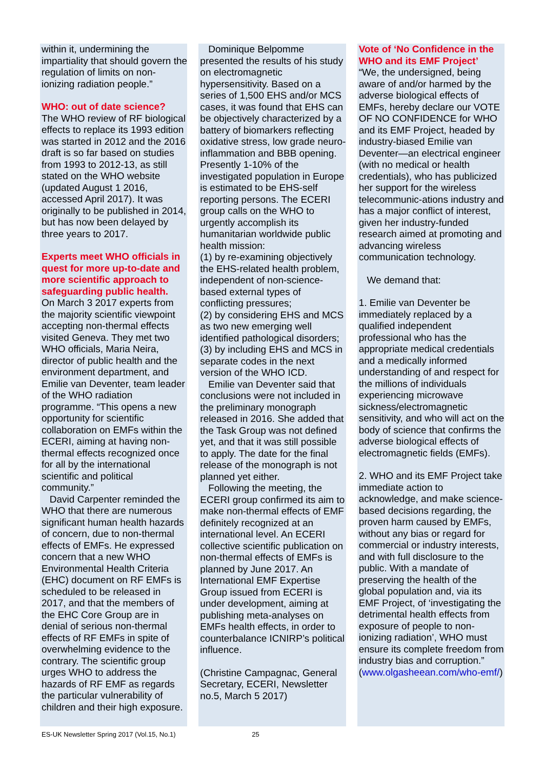within it, undermining the impartiality that should govern the regulation of limits on non-ionizing radiation people.”
WHO: out of date science?
The WHO review of RF biological effects to replace its 1993 edition was started in 2012 and the 2016 draft is so far based on studies from 1993 to 2012-13, as still stated on the WHO website (updated August 1 2016, accessed April 2017). It was originally to be published in 2014, but has now been delayed by three years to 2017.
Experts meet WHO officials in quest for more up-to-date and more scientific approach to safeguarding public health.
On March 3 2017 experts from the majority scientific viewpoint accepting non-thermal effects visited Geneva. They met two WHO officials, Maria Neira, director of public health and the environment department, and Emilie van Deventer, team leader of the WHO radiation programme. “This opens a new opportunity for scientific collaboration on EMFs within the ECERI, aiming at having non-thermal effects recognized once for all by the international scientific and political community.”
David Carpenter reminded the WHO that there are numerous significant human health hazards of concern, due to non-thermal effects of EMFs. He expressed concern that a new WHO Environmental Health Criteria (EHC) document on RF EMFs is scheduled to be released in 2017, and that the members of the EHC Core Group are in denial of serious non-thermal effects of RF EMFs in spite of overwhelming evidence to the contrary. The scientific group urges WHO to address the hazards of RF EMF as regards the particular vulnerability of children and their high exposure.
Dominique Belpomme presented the results of his study on electromagnetic hypersensitivity. Based on a series of 1,500 EHS and/or MCS cases, it was found that EHS can be objectively characterized by a battery of biomarkers reflecting oxidative stress, low grade neuro-inflammation and BBB opening. Presently 1-10% of the investigated population in Europe is estimated to be EHS-self reporting persons. The ECERI group calls on the WHO to urgently accomplish its humanitarian worldwide public health mission:
(1) by re-examining objectively the EHS-related health problem, independent of non-science-based external types of conflicting pressures;
(2) by considering EHS and MCS as two new emerging well identified pathological disorders;
(3) by including EHS and MCS in separate codes in the next version of the WHO ICD.
Emilie van Deventer said that conclusions were not included in the preliminary monograph released in 2016. She added that the Task Group was not defined yet, and that it was still possible to apply. The date for the final release of the monograph is not planned yet either.
Following the meeting, the ECERI group confirmed its aim to make non-thermal effects of EMF definitely recognized at an international level. An ECERI collective scientific publication on non-thermal effects of EMFs is planned by June 2017. An International EMF Expertise Group issued from ECERI is under development, aiming at publishing meta-analyses on EMFs health effects, in order to counterbalance ICNIRP’s political influence.
(Christine Campagnac, General Secretary, ECERI, Newsletter no.5, March 5 2017)
Vote of ‘No Confidence in the WHO and its EMF Project’
“We, the undersigned, being aware of and/or harmed by the adverse biological effects of EMFs, hereby declare our VOTE OF NO CONFIDENCE for WHO and its EMF Project, headed by industry-biased Emilie van Deventer—an electrical engineer (with no medical or health credentials), who has publicized her support for the wireless telecommunic-ations industry and has a major conflict of interest, given her industry-funded research aimed at promoting and advancing wireless communication technology.
We demand that:
1. Emilie van Deventer be immediately replaced by a qualified independent professional who has the appropriate medical credentials and a medically informed understanding of and respect for the millions of individuals experiencing microwave sickness/electromagnetic sensitivity, and who will act on the body of science that confirms the adverse biological effects of electromagnetic fields (EMFs).
2. WHO and its EMF Project take immediate action to acknowledge, and make science-based decisions regarding, the proven harm caused by EMFs, without any bias or regard for commercial or industry interests, and with full disclosure to the public. With a mandate of preserving the health of the global population and, via its EMF Project, of ‘investigating the detrimental health effects from exposure of people to non-ionizing radiation’, WHO must ensure its complete freedom from industry bias and corruption.”
(www.olgasheean.com/who-emf/)
ES-UK Newsletter Spring 2017 (Vol.15, No.1) 25